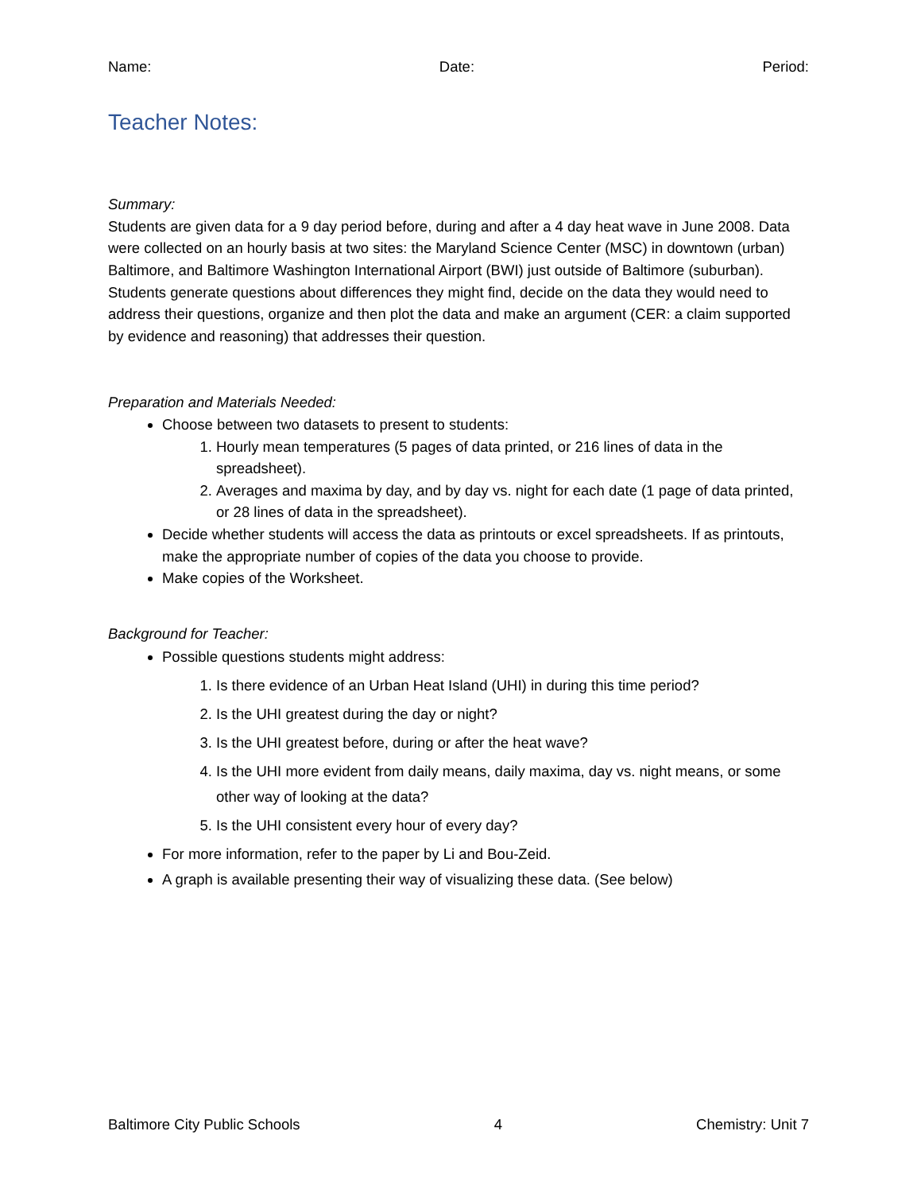Name: Date: Period:
Teacher Notes:
Summary:
Students are given data for a 9 day period before, during and after a 4 day heat wave in June 2008. Data were collected on an hourly basis at two sites: the Maryland Science Center (MSC) in downtown (urban) Baltimore, and Baltimore Washington International Airport (BWI) just outside of Baltimore (suburban). Students generate questions about differences they might find, decide on the data they would need to address their questions, organize and then plot the data and make an argument (CER: a claim supported by evidence and reasoning) that addresses their question.
Preparation and Materials Needed:
Choose between two datasets to present to students:
1. Hourly mean temperatures (5 pages of data printed, or 216 lines of data in the spreadsheet).
2. Averages and maxima by day, and by day vs. night for each date (1 page of data printed, or 28 lines of data in the spreadsheet).
Decide whether students will access the data as printouts or excel spreadsheets. If as printouts, make the appropriate number of copies of the data you choose to provide.
Make copies of the Worksheet.
Background for Teacher:
Possible questions students might address:
1. Is there evidence of an Urban Heat Island (UHI) in during this time period?
2. Is the UHI greatest during the day or night?
3. Is the UHI greatest before, during or after the heat wave?
4. Is the UHI more evident from daily means, daily maxima, day vs. night means, or some other way of looking at the data?
5. Is the UHI consistent every hour of every day?
For more information, refer to the paper by Li and Bou-Zeid.
A graph is available presenting their way of visualizing these data. (See below)
Baltimore City Public Schools 4 Chemistry: Unit 7